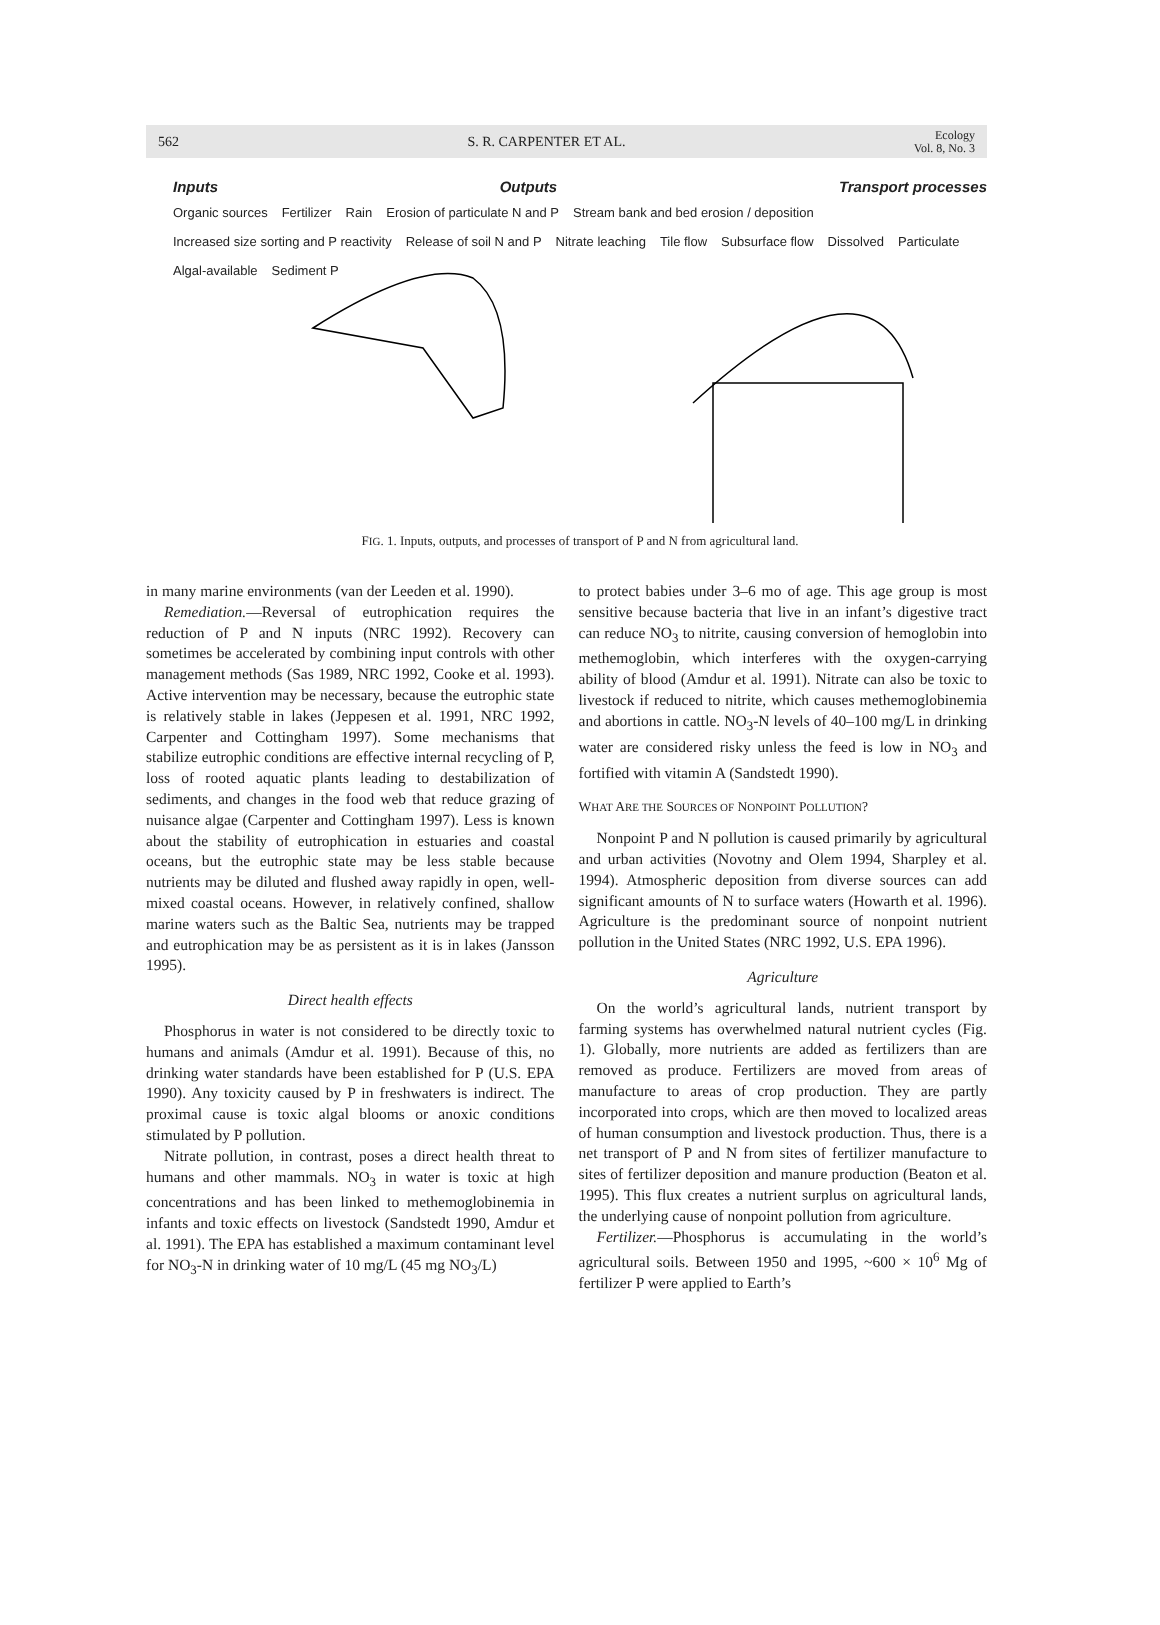562 S. R. CARPENTER ET AL. Ecology
Vol. 8, No. 3
Inputs Outputs Transport processes
Organic sources Fertilizer Rain Erosion of particulate N and P Stream bank and bed erosion / deposition Increased size sorting and P reactivity Release of soil N and P Nitrate leaching Tile flow Subsurface flow Dissolved Particulate Algal-available Sediment P
FIG. 1. Inputs, outputs, and processes of transport of P and N from agricultural land.
in many marine environments (van der Leeden et al. 1990).
Remediation.—Reversal of eutrophication requires the reduction of P and N inputs (NRC 1992). Recovery can sometimes be accelerated by combining input controls with other management methods (Sas 1989, NRC 1992, Cooke et al. 1993). Active intervention may be necessary, because the eutrophic state is relatively stable in lakes (Jeppesen et al. 1991, NRC 1992, Carpenter and Cottingham 1997). Some mechanisms that stabilize eutrophic conditions are effective internal recycling of P, loss of rooted aquatic plants leading to destabilization of sediments, and changes in the food web that reduce grazing of nuisance algae (Carpenter and Cottingham 1997). Less is known about the stability of eutrophication in estuaries and coastal oceans, but the eutrophic state may be less stable because nutrients may be diluted and flushed away rapidly in open, well-mixed coastal oceans. However, in relatively confined, shallow marine waters such as the Baltic Sea, nutrients may be trapped and eutrophication may be as persistent as it is in lakes (Jansson 1995).
Direct health effects
Phosphorus in water is not considered to be directly toxic to humans and animals (Amdur et al. 1991). Because of this, no drinking water standards have been established for P (U.S. EPA 1990). Any toxicity caused by P in freshwaters is indirect. The proximal cause is toxic algal blooms or anoxic conditions stimulated by P pollution.
Nitrate pollution, in contrast, poses a direct health threat to humans and other mammals. NO<sub>3</sub> in water is toxic at high concentrations and has been linked to methemoglobinemia in infants and toxic effects on livestock (Sandstedt 1990, Amdur et al. 1991). The EPA has established a maximum contaminant level for NO<sub>3</sub>-N in drinking water of 10 mg/L (45 mg NO<sub>3</sub>/L)
to protect babies under 3–6 mo of age. This age group is most sensitive because bacteria that live in an infant’s digestive tract can reduce NO<sub>3</sub> to nitrite, causing conversion of hemoglobin into methemoglobin, which interferes with the oxygen-carrying ability of blood (Amdur et al. 1991). Nitrate can also be toxic to livestock if reduced to nitrite, which causes methemoglobinemia and abortions in cattle. NO<sub>3</sub>-N levels of 40–100 mg/L in drinking water are considered risky unless the feed is low in NO<sub>3</sub> and fortified with vitamin A (Sandstedt 1990).
WHAT ARE THE SOURCES OF NONPOINT POLLUTION?
Nonpoint P and N pollution is caused primarily by agricultural and urban activities (Novotny and Olem 1994, Sharpley et al. 1994). Atmospheric deposition from diverse sources can add significant amounts of N to surface waters (Howarth et al. 1996). Agriculture is the predominant source of nonpoint nutrient pollution in the United States (NRC 1992, U.S. EPA 1996).
Agriculture
On the world’s agricultural lands, nutrient transport by farming systems has overwhelmed natural nutrient cycles (Fig. 1). Globally, more nutrients are added as fertilizers than are removed as produce. Fertilizers are moved from areas of manufacture to areas of crop production. They are partly incorporated into crops, which are then moved to localized areas of human consumption and livestock production. Thus, there is a net transport of P and N from sites of fertilizer manufacture to sites of fertilizer deposition and manure production (Beaton et al. 1995). This flux creates a nutrient surplus on agricultural lands, the underlying cause of nonpoint pollution from agriculture.
Fertilizer.—Phosphorus is accumulating in the world’s agricultural soils. Between 1950 and 1995, ~600 × 10<sup>6</sup> Mg of fertilizer P were applied to Earth’s